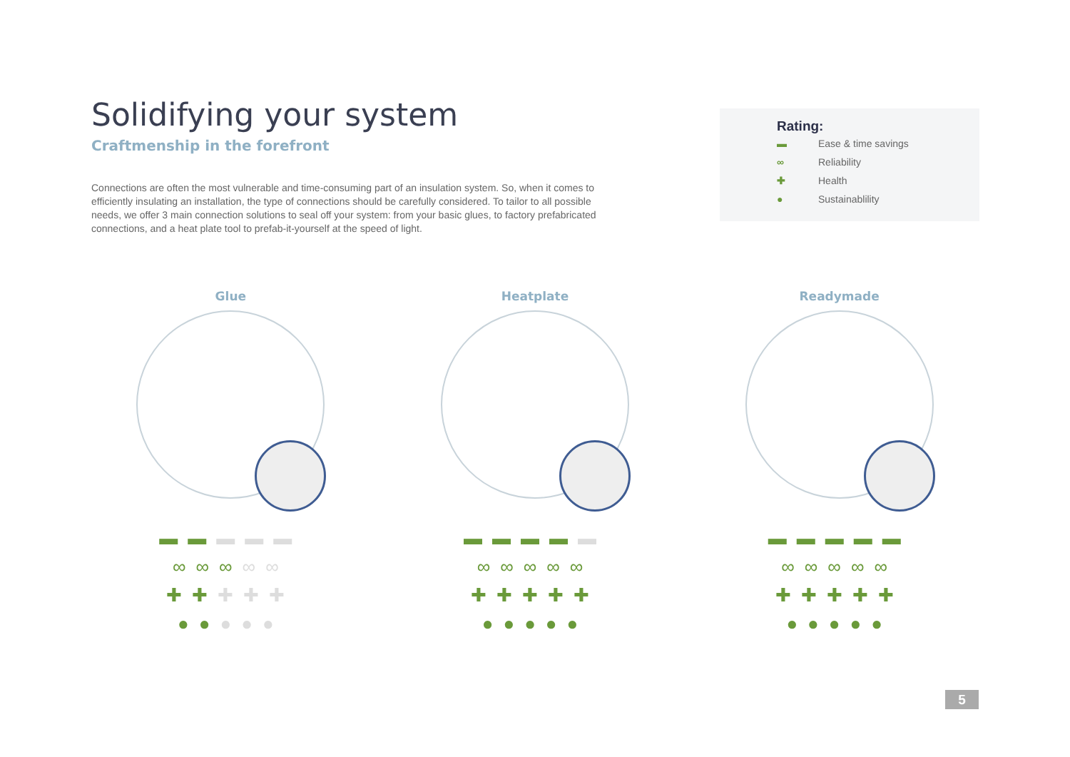Solidifying your system
Craftmenship in the forefront
Connections are often the most vulnerable and time-consuming part of an insulation system. So, when it comes to efficiently insulating an installation, the type of connections should be carefully considered. To tailor to all possible needs, we offer 3 main connection solutions to seal off your system: from your basic glues, to factory prefabricated connections, and a heat plate tool to prefab-it-yourself at the speed of light.
Rating:
▬ Ease & time savings
∞ Reliability
✚ Health
● Sustainablility
Glue
▬▬▬▬▬
∞∞∞∞∞
✚✚✚✚✚
●●●●●
Heatplate
▬▬▬▬▬
∞∞∞∞∞
✚✚✚✚✚
●●●●●
Readymade
▬▬▬▬▬
∞∞∞∞∞
✚✚✚✚✚
●●●●●
5